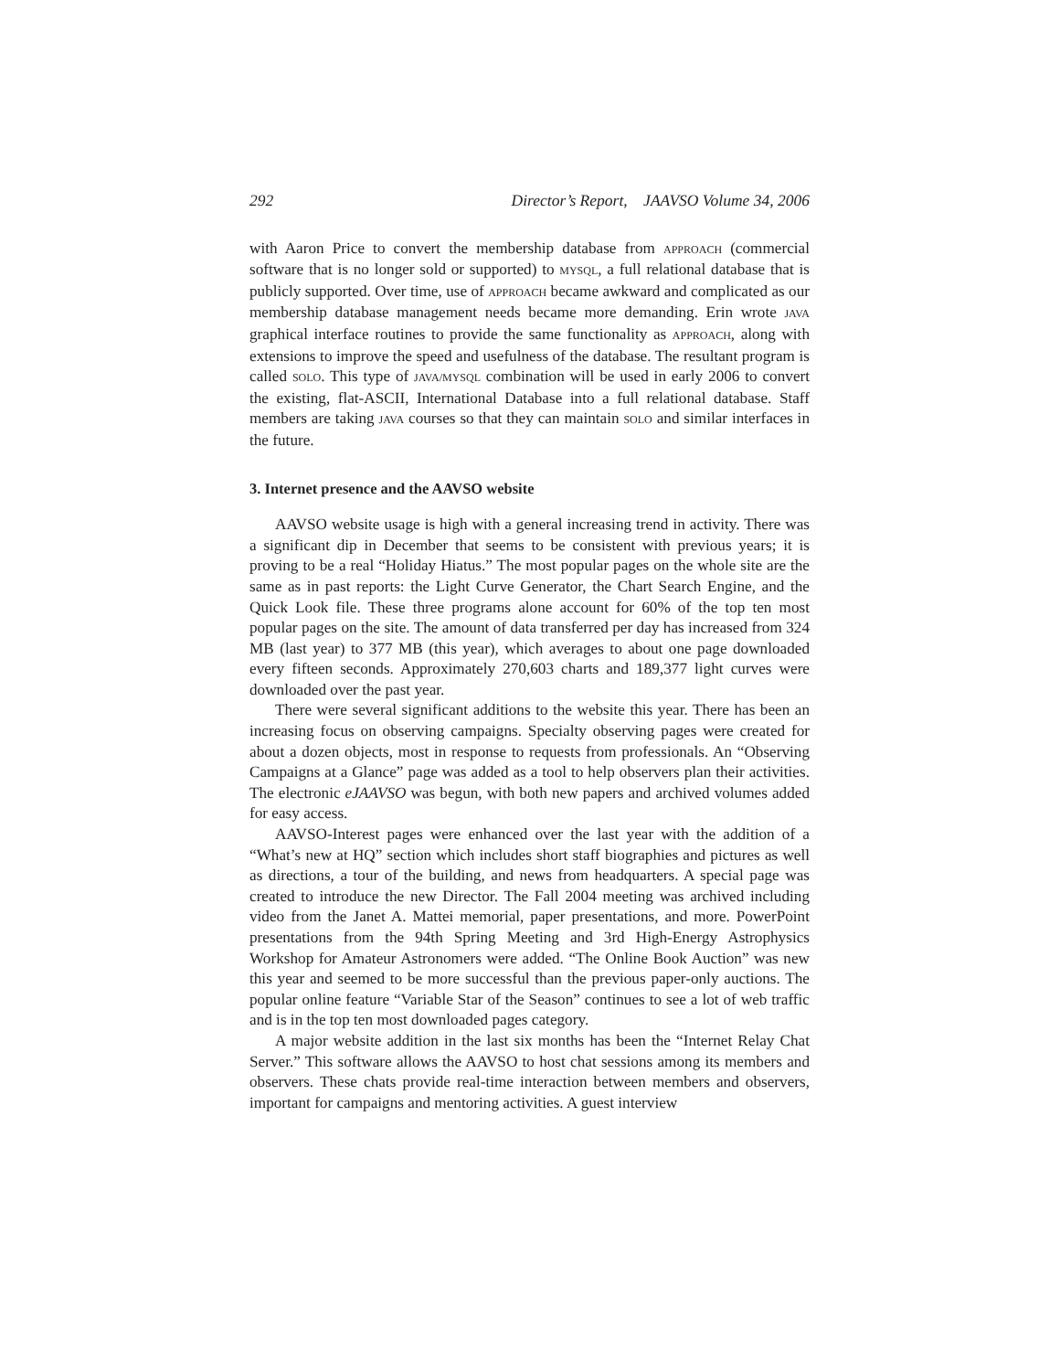292 Director’s Report, JAAVSO Volume 34, 2006
with Aaron Price to convert the membership database from APPROACH (commercial software that is no longer sold or supported) to MYSQL, a full relational database that is publicly supported. Over time, use of APPROACH became awkward and complicated as our membership database management needs became more demanding. Erin wrote JAVA graphical interface routines to provide the same functionality as APPROACH, along with extensions to improve the speed and usefulness of the database. The resultant program is called SOLO. This type of JAVA/MYSQL combination will be used in early 2006 to convert the existing, flat-ASCII, International Database into a full relational database. Staff members are taking JAVA courses so that they can maintain SOLO and similar interfaces in the future.
3. Internet presence and the AAVSO website
AAVSO website usage is high with a general increasing trend in activity. There was a significant dip in December that seems to be consistent with previous years; it is proving to be a real “Holiday Hiatus.” The most popular pages on the whole site are the same as in past reports: the Light Curve Generator, the Chart Search Engine, and the Quick Look file. These three programs alone account for 60% of the top ten most popular pages on the site. The amount of data transferred per day has increased from 324 MB (last year) to 377 MB (this year), which averages to about one page downloaded every fifteen seconds. Approximately 270,603 charts and 189,377 light curves were downloaded over the past year.
There were several significant additions to the website this year. There has been an increasing focus on observing campaigns. Specialty observing pages were created for about a dozen objects, most in response to requests from professionals. An “Observing Campaigns at a Glance” page was added as a tool to help observers plan their activities. The electronic eJAAVSO was begun, with both new papers and archived volumes added for easy access.
AAVSO-Interest pages were enhanced over the last year with the addition of a “What’s new at HQ” section which includes short staff biographies and pictures as well as directions, a tour of the building, and news from headquarters. A special page was created to introduce the new Director. The Fall 2004 meeting was archived including video from the Janet A. Mattei memorial, paper presentations, and more. PowerPoint presentations from the 94th Spring Meeting and 3rd High-Energy Astrophysics Workshop for Amateur Astronomers were added. “The Online Book Auction” was new this year and seemed to be more successful than the previous paper-only auctions. The popular online feature “Variable Star of the Season” continues to see a lot of web traffic and is in the top ten most downloaded pages category.
A major website addition in the last six months has been the “Internet Relay Chat Server.” This software allows the AAVSO to host chat sessions among its members and observers. These chats provide real-time interaction between members and observers, important for campaigns and mentoring activities. A guest interview